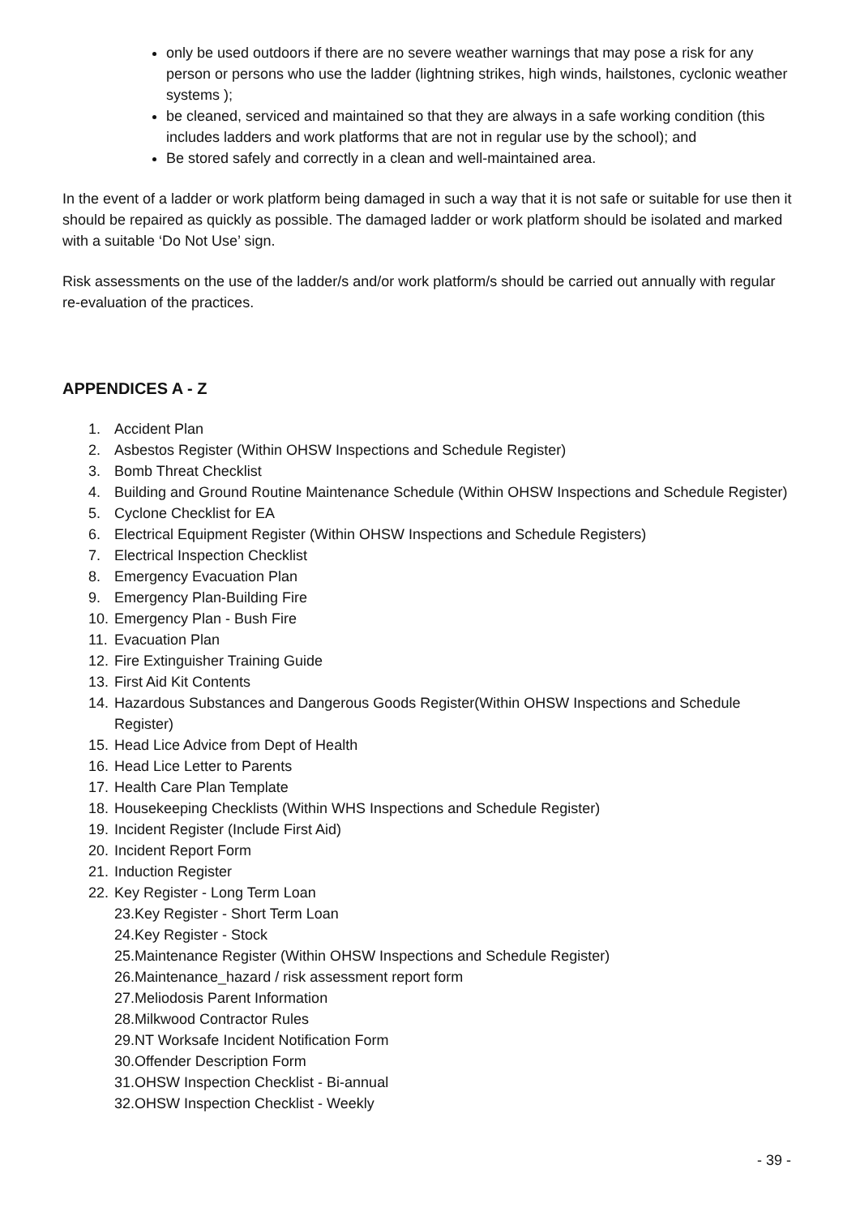only be used outdoors if there are no severe weather warnings that may pose a risk for any person or persons who use the ladder (lightning strikes, high winds, hailstones, cyclonic weather systems );
be cleaned, serviced and maintained so that they are always in a safe working condition (this includes ladders and work platforms that are not in regular use by the school); and
Be stored safely and correctly in a clean and well-maintained area.
In the event of a ladder or work platform being damaged in such a way that it is not safe or suitable for use then it should be repaired as quickly as possible. The damaged ladder or work platform should be isolated and marked with a suitable ‘Do Not Use’ sign.
Risk assessments on the use of the ladder/s and/or work platform/s should be carried out annually with regular re-evaluation of the practices.
APPENDICES A - Z
1. Accident Plan
2. Asbestos Register (Within OHSW Inspections and Schedule Register)
3. Bomb Threat Checklist
4. Building and Ground Routine Maintenance Schedule (Within OHSW Inspections and Schedule Register)
5. Cyclone Checklist for EA
6. Electrical Equipment Register (Within OHSW Inspections and Schedule Registers)
7. Electrical Inspection Checklist
8. Emergency Evacuation Plan
9. Emergency Plan-Building Fire
10. Emergency Plan - Bush Fire
11. Evacuation Plan
12. Fire Extinguisher Training Guide
13. First Aid Kit Contents
14. Hazardous Substances and Dangerous Goods Register(Within OHSW Inspections and Schedule Register)
15. Head Lice Advice from Dept of Health
16. Head Lice Letter to Parents
17. Health Care Plan Template
18. Housekeeping Checklists (Within WHS Inspections and Schedule Register)
19. Incident Register (Include First Aid)
20. Incident Report Form
21. Induction Register
22. Key Register - Long Term Loan
23.Key Register - Short Term Loan
24.Key Register - Stock
25.Maintenance Register (Within OHSW Inspections and Schedule Register)
26.Maintenance_hazard / risk assessment report form
27.Meliodosis Parent Information
28.Milkwood Contractor Rules
29.NT Worksafe Incident Notification Form
30.Offender Description Form
31.OHSW Inspection Checklist - Bi-annual
32.OHSW Inspection Checklist - Weekly
- 39 -